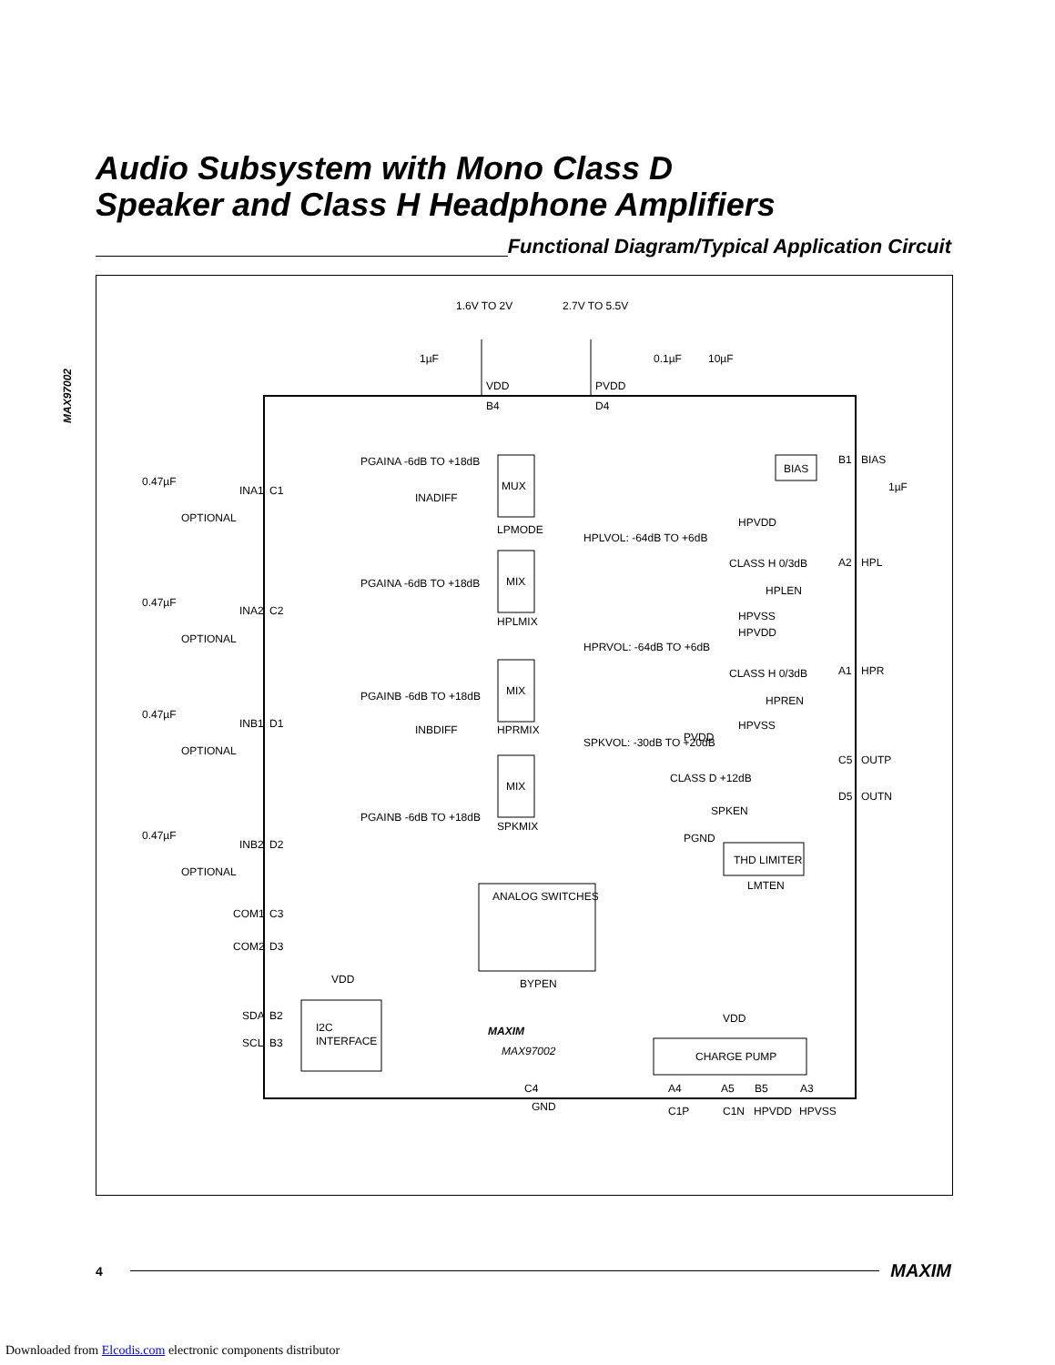MAX97002
Audio Subsystem with Mono Class D
Speaker and Class H Headphone Amplifiers
Functional Diagram/Typical Application Circuit
1.6V TO 2V
2.7V TO 5.5V
1µF
0.1µF
10µF
VDD
PVDD
B4
D4
0.47µF
OPTIONAL
INA1
C1
0.47µF
OPTIONAL
INA2
C2
0.47µF
OPTIONAL
INB1
D1
0.47µF
OPTIONAL
INB2
D2
COM1
C3
COM2
D3
SDA
B2
SCL
B3
PGAINA -6dB TO +18dB
PGAINA -6dB TO +18dB
PGAINB -6dB TO +18dB
PGAINB -6dB TO +18dB
INADIFF
INBDIFF
MUX
LPMODE
MIX
HPLMIX
MIX
HPRMIX
MIX
SPKMIX
HPLVOL: -64dB TO +6dB
HPRVOL: -64dB TO +6dB
SPKVOL: -30dB TO +20dB
BIAS
B1
BIAS
1µF
HPVDD
CLASS H 0/3dB
HPLEN
HPVSS
A2
HPL
HPVDD
CLASS H 0/3dB
HPREN
HPVSS
A1
HPR
PVDD
CLASS D +12dB
SPKEN
PGND
C5
OUTP
D5
OUTN
THD LIMITER
LMTEN
ANALOG SWITCHES
BYPEN
VDD
I2C
INTERFACE
MAXIM
MAX97002
VDD
CHARGE PUMP
C4
GND
A4
A5
B5
A3
C1P
C1N
HPVDD
HPVSS
4
MAXIM
Downloaded from Elcodis.com electronic components distributor